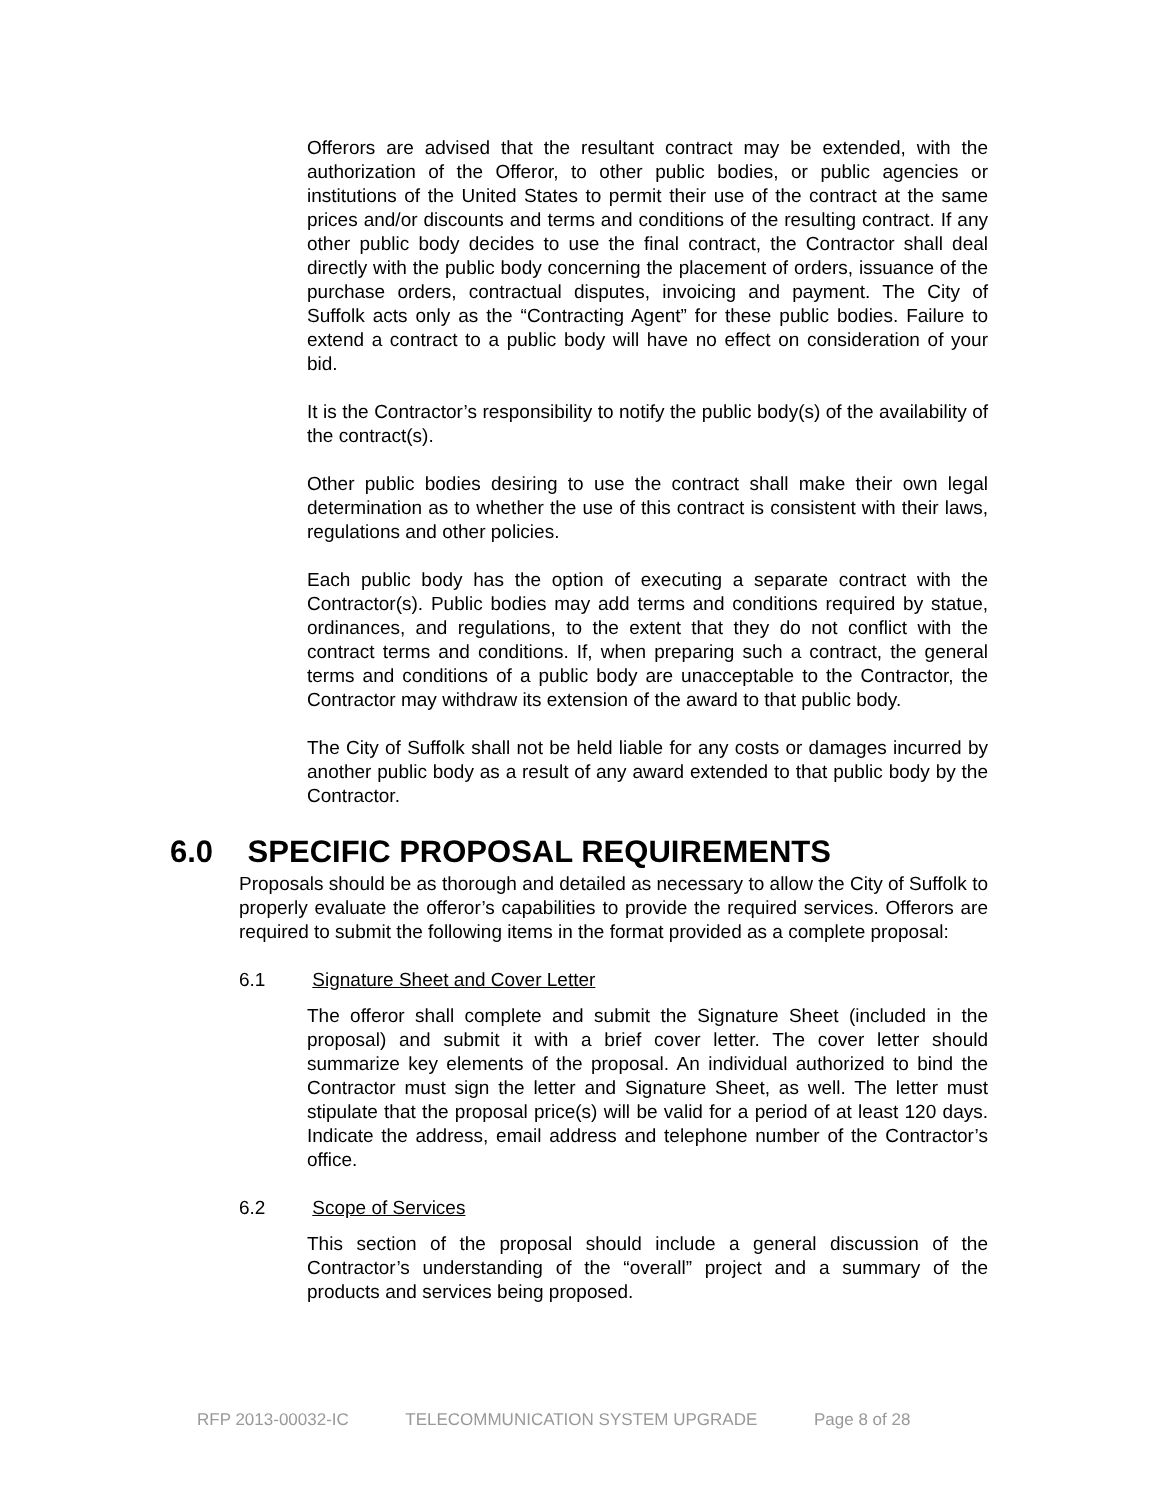Offerors are advised that the resultant contract may be extended, with the authorization of the Offeror, to other public bodies, or public agencies or institutions of the United States to permit their use of the contract at the same prices and/or discounts and terms and conditions of the resulting contract. If any other public body decides to use the final contract, the Contractor shall deal directly with the public body concerning the placement of orders, issuance of the purchase orders, contractual disputes, invoicing and payment. The City of Suffolk acts only as the “Contracting Agent” for these public bodies. Failure to extend a contract to a public body will have no effect on consideration of your bid.
It is the Contractor’s responsibility to notify the public body(s) of the availability of the contract(s).
Other public bodies desiring to use the contract shall make their own legal determination as to whether the use of this contract is consistent with their laws, regulations and other policies.
Each public body has the option of executing a separate contract with the Contractor(s). Public bodies may add terms and conditions required by statue, ordinances, and regulations, to the extent that they do not conflict with the contract terms and conditions. If, when preparing such a contract, the general terms and conditions of a public body are unacceptable to the Contractor, the Contractor may withdraw its extension of the award to that public body.
The City of Suffolk shall not be held liable for any costs or damages incurred by another public body as a result of any award extended to that public body by the Contractor.
6.0 SPECIFIC PROPOSAL REQUIREMENTS
Proposals should be as thorough and detailed as necessary to allow the City of Suffolk to properly evaluate the offeror’s capabilities to provide the required services. Offerors are required to submit the following items in the format provided as a complete proposal:
6.1 Signature Sheet and Cover Letter
The offeror shall complete and submit the Signature Sheet (included in the proposal) and submit it with a brief cover letter. The cover letter should summarize key elements of the proposal. An individual authorized to bind the Contractor must sign the letter and Signature Sheet, as well. The letter must stipulate that the proposal price(s) will be valid for a period of at least 120 days. Indicate the address, email address and telephone number of the Contractor’s office.
6.2 Scope of Services
This section of the proposal should include a general discussion of the Contractor’s understanding of the “overall” project and a summary of the products and services being proposed.
RFP 2013-00032-IC TELECOMMUNICATION SYSTEM UPGRADE Page 8 of 28